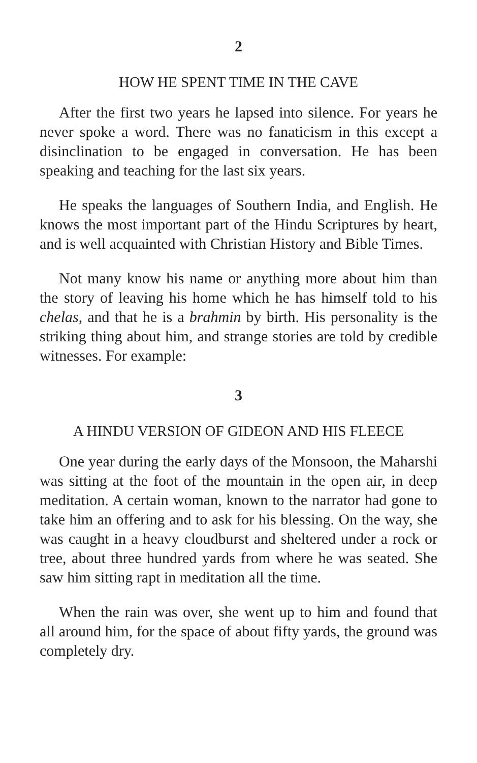2
HOW HE SPENT TIME IN THE CAVE
After the first two years he lapsed into silence. For years he never spoke a word. There was no fanaticism in this except a disinclination to be engaged in conversation. He has been speaking and teaching for the last six years.
He speaks the languages of Southern India, and English. He knows the most important part of the Hindu Scriptures by heart, and is well acquainted with Christian History and Bible Times.
Not many know his name or anything more about him than the story of leaving his home which he has himself told to his chelas, and that he is a brahmin by birth. His personality is the striking thing about him, and strange stories are told by credible witnesses. For example:
3
A HINDU VERSION OF GIDEON AND HIS FLEECE
One year during the early days of the Monsoon, the Maharshi was sitting at the foot of the mountain in the open air, in deep meditation. A certain woman, known to the narrator had gone to take him an offering and to ask for his blessing. On the way, she was caught in a heavy cloudburst and sheltered under a rock or tree, about three hundred yards from where he was seated. She saw him sitting rapt in meditation all the time.
When the rain was over, she went up to him and found that all around him, for the space of about fifty yards, the ground was completely dry.